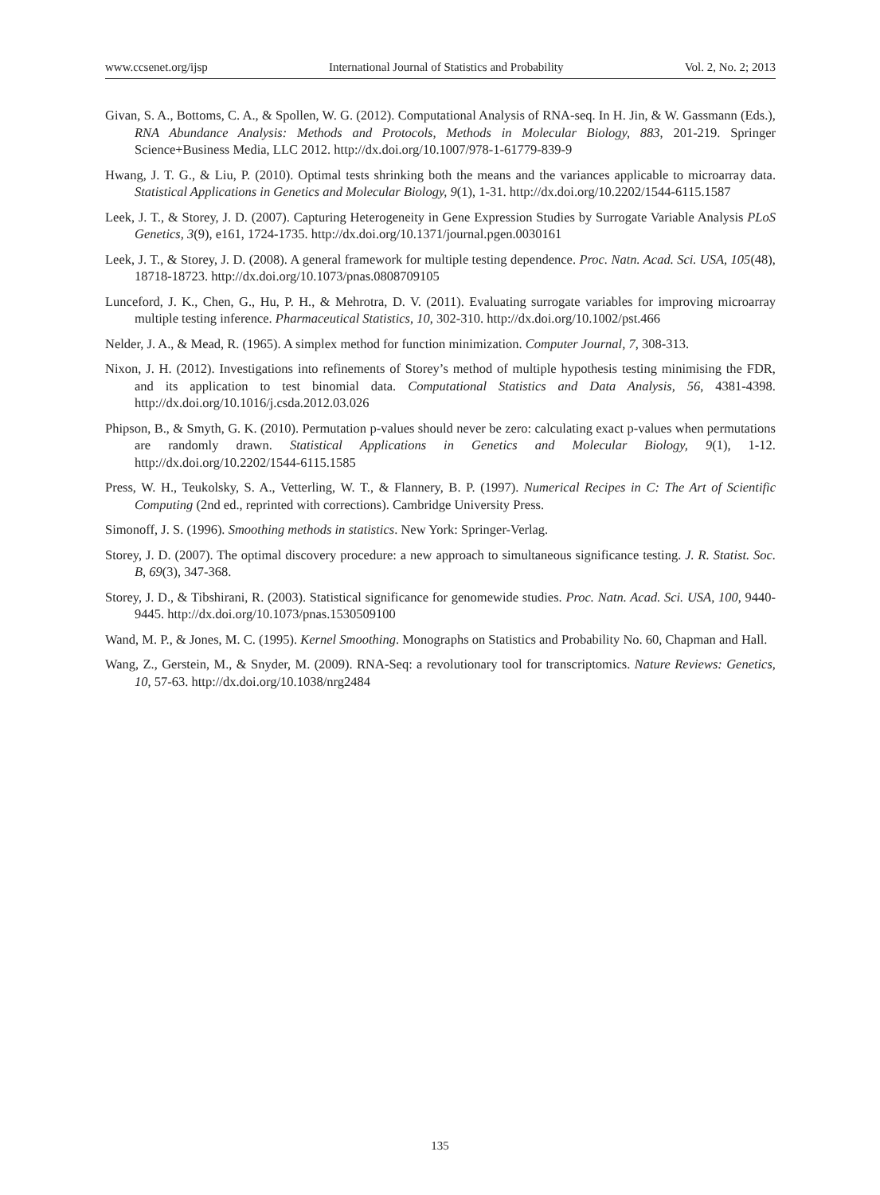www.ccsenet.org/ijsp International Journal of Statistics and Probability Vol. 2, No. 2; 2013
Givan, S. A., Bottoms, C. A., & Spollen, W. G. (2012). Computational Analysis of RNA-seq. In H. Jin, & W. Gassmann (Eds.), RNA Abundance Analysis: Methods and Protocols, Methods in Molecular Biology, 883, 201-219. Springer Science+Business Media, LLC 2012. http://dx.doi.org/10.1007/978-1-61779-839-9
Hwang, J. T. G., & Liu, P. (2010). Optimal tests shrinking both the means and the variances applicable to microarray data. Statistical Applications in Genetics and Molecular Biology, 9(1), 1-31. http://dx.doi.org/10.2202/1544-6115.1587
Leek, J. T., & Storey, J. D. (2007). Capturing Heterogeneity in Gene Expression Studies by Surrogate Variable Analysis PLoS Genetics, 3(9), e161, 1724-1735. http://dx.doi.org/10.1371/journal.pgen.0030161
Leek, J. T., & Storey, J. D. (2008). A general framework for multiple testing dependence. Proc. Natn. Acad. Sci. USA, 105(48), 18718-18723. http://dx.doi.org/10.1073/pnas.0808709105
Lunceford, J. K., Chen, G., Hu, P. H., & Mehrotra, D. V. (2011). Evaluating surrogate variables for improving microarray multiple testing inference. Pharmaceutical Statistics, 10, 302-310. http://dx.doi.org/10.1002/pst.466
Nelder, J. A., & Mead, R. (1965). A simplex method for function minimization. Computer Journal, 7, 308-313.
Nixon, J. H. (2012). Investigations into refinements of Storey’s method of multiple hypothesis testing minimising the FDR, and its application to test binomial data. Computational Statistics and Data Analysis, 56, 4381-4398. http://dx.doi.org/10.1016/j.csda.2012.03.026
Phipson, B., & Smyth, G. K. (2010). Permutation p-values should never be zero: calculating exact p-values when permutations are randomly drawn. Statistical Applications in Genetics and Molecular Biology, 9(1), 1-12. http://dx.doi.org/10.2202/1544-6115.1585
Press, W. H., Teukolsky, S. A., Vetterling, W. T., & Flannery, B. P. (1997). Numerical Recipes in C: The Art of Scientific Computing (2nd ed., reprinted with corrections). Cambridge University Press.
Simonoff, J. S. (1996). Smoothing methods in statistics. New York: Springer-Verlag.
Storey, J. D. (2007). The optimal discovery procedure: a new approach to simultaneous significance testing. J. R. Statist. Soc. B, 69(3), 347-368.
Storey, J. D., & Tibshirani, R. (2003). Statistical significance for genomewide studies. Proc. Natn. Acad. Sci. USA, 100, 9440-9445. http://dx.doi.org/10.1073/pnas.1530509100
Wand, M. P., & Jones, M. C. (1995). Kernel Smoothing. Monographs on Statistics and Probability No. 60, Chapman and Hall.
Wang, Z., Gerstein, M., & Snyder, M. (2009). RNA-Seq: a revolutionary tool for transcriptomics. Nature Reviews: Genetics, 10, 57-63. http://dx.doi.org/10.1038/nrg2484
135